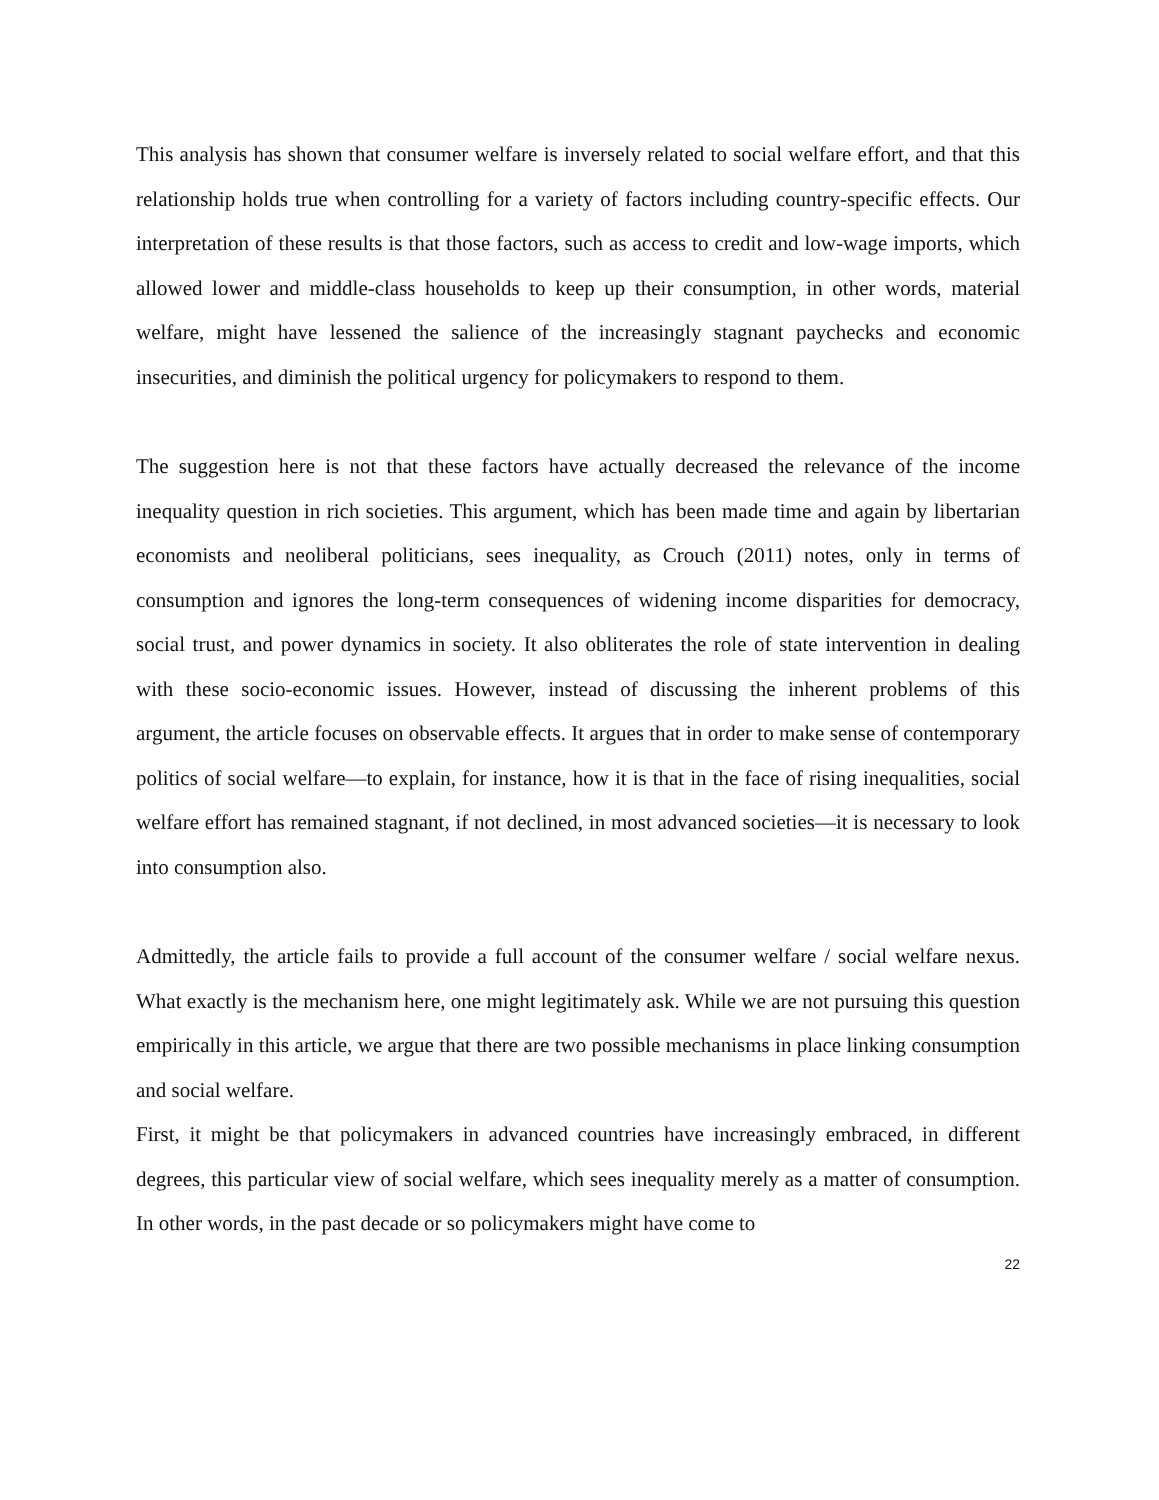This analysis has shown that consumer welfare is inversely related to social welfare effort, and that this relationship holds true when controlling for a variety of factors including country-specific effects. Our interpretation of these results is that those factors, such as access to credit and low-wage imports, which allowed lower and middle-class households to keep up their consumption, in other words, material welfare, might have lessened the salience of the increasingly stagnant paychecks and economic insecurities, and diminish the political urgency for policymakers to respond to them.
The suggestion here is not that these factors have actually decreased the relevance of the income inequality question in rich societies. This argument, which has been made time and again by libertarian economists and neoliberal politicians, sees inequality, as Crouch (2011) notes, only in terms of consumption and ignores the long-term consequences of widening income disparities for democracy, social trust, and power dynamics in society. It also obliterates the role of state intervention in dealing with these socio-economic issues. However, instead of discussing the inherent problems of this argument, the article focuses on observable effects. It argues that in order to make sense of contemporary politics of social welfare—to explain, for instance, how it is that in the face of rising inequalities, social welfare effort has remained stagnant, if not declined, in most advanced societies—it is necessary to look into consumption also.
Admittedly, the article fails to provide a full account of the consumer welfare / social welfare nexus. What exactly is the mechanism here, one might legitimately ask. While we are not pursuing this question empirically in this article, we argue that there are two possible mechanisms in place linking consumption and social welfare.
First, it might be that policymakers in advanced countries have increasingly embraced, in different degrees, this particular view of social welfare, which sees inequality merely as a matter of consumption. In other words, in the past decade or so policymakers might have come to
22